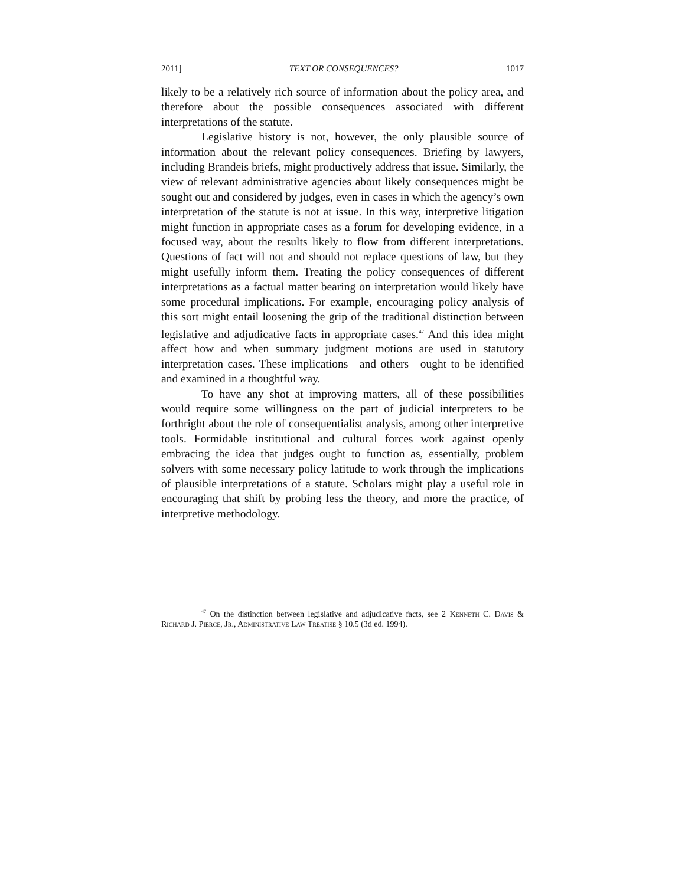2011] TEXT OR CONSEQUENCES? 1017
likely to be a relatively rich source of information about the policy area, and therefore about the possible consequences associated with different interpretations of the statute.
Legislative history is not, however, the only plausible source of information about the relevant policy consequences. Briefing by lawyers, including Brandeis briefs, might productively address that issue. Similarly, the view of relevant administrative agencies about likely consequences might be sought out and considered by judges, even in cases in which the agency’s own interpretation of the statute is not at issue. In this way, interpretive litigation might function in appropriate cases as a forum for developing evidence, in a focused way, about the results likely to flow from different interpretations. Questions of fact will not and should not replace questions of law, but they might usefully inform them. Treating the policy consequences of different interpretations as a factual matter bearing on interpretation would likely have some procedural implications. For example, encouraging policy analysis of this sort might entail loosening the grip of the traditional distinction between legislative and adjudicative facts in appropriate cases.<sup>47</sup> And this idea might affect how and when summary judgment motions are used in statutory interpretation cases. These implications—and others—ought to be identified and examined in a thoughtful way.
To have any shot at improving matters, all of these possibilities would require some willingness on the part of judicial interpreters to be forthright about the role of consequentialist analysis, among other interpretive tools. Formidable institutional and cultural forces work against openly embracing the idea that judges ought to function as, essentially, problem solvers with some necessary policy latitude to work through the implications of plausible interpretations of a statute. Scholars might play a useful role in encouraging that shift by probing less the theory, and more the practice, of interpretive methodology.
<sup>47</sup> On the distinction between legislative and adjudicative facts, see 2 Kenneth C. Davis & Richard J. Pierce, Jr., Administrative Law Treatise § 10.5 (3d ed. 1994).